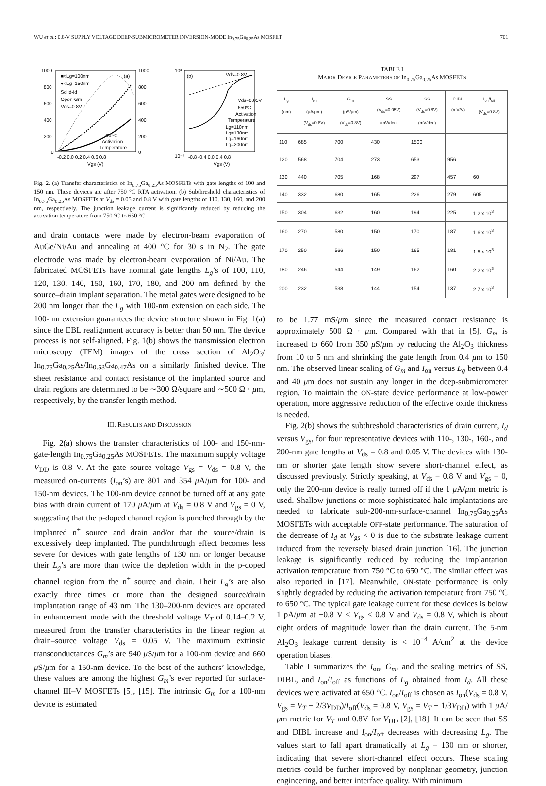WU et al.: 0.8-V SUPPLY VOLTAGE DEEP-SUBMICROMETER INVERSION-MODE In<sub>0.75</sub>Ga<sub>0.25</sub>As MOSFET 701
(a)
■○Lg=100nm
●○Lg=150nm
Solid-Id
Open-Gm
Vds=0.8V
750ºC
Activation
Temperature
1000
800
600
400
200
0
1000
800
600
400
200
0
-0.2 0.0 0.2 0.4 0.6 0.8
Vgs (V)
(b)
Vds=0.8V
Vds=0.05V
650ºC
Activation
Temperature
Lg=110nm
Lg=130nm
Lg=160nm
Lg=200nm
10³
10⁻⁴
-0.8 -0.4 0.0 0.4 0.8
Vgs (V)
Fig. 2. (a) Transfer characteristics of In<sub>0.75</sub>Ga<sub>0.25</sub>As MOSFETs with gate lengths of 100 and 150 nm. These devices are after 750 °C RTA activation. (b) Subthreshold characteristics of In<sub>0.75</sub>Ga<sub>0.25</sub>As MOSFETs at V<sub>ds</sub> = 0.05 and 0.8 V with gate lengths of 110, 130, 160, and 200 nm, respectively. The junction leakage current is significantly reduced by reducing the activation temperature from 750 °C to 650 °C.
and drain contacts were made by electron-beam evaporation of AuGe/Ni/Au and annealing at 400 °C for 30 s in N<sub>2</sub>. The gate electrode was made by electron-beam evaporation of Ni/Au. The fabricated MOSFETs have nominal gate lengths L<sub>g</sub>’s of 100, 110, 120, 130, 140, 150, 160, 170, 180, and 200 nm defined by the source–drain implant separation. The metal gates were designed to be 200 nm longer than the L<sub>g</sub> with 100-nm extension on each side. The 100-nm extension guarantees the device structure shown in Fig. 1(a) since the EBL realignment accuracy is better than 50 nm. The device process is not self-aligned. Fig. 1(b) shows the transmission electron microscopy (TEM) images of the cross section of Al<sub>2</sub>O<sub>3</sub>/ In<sub>0.75</sub>Ga<sub>0.25</sub>As/In<sub>0.53</sub>Ga<sub>0.47</sub>As on a similarly finished device. The sheet resistance and contact resistance of the implanted source and drain regions are determined to be ∼300 Ω/square and ∼500 Ω · μm, respectively, by the transfer length method.
III. RESULTS AND DISCUSSION
Fig. 2(a) shows the transfer characteristics of 100- and 150-nm-gate-length In<sub>0.75</sub>Ga<sub>0.25</sub>As MOSFETs. The maximum supply voltage V<sub>DD</sub> is 0.8 V. At the gate–source voltage V<sub>gs</sub> = V<sub>ds</sub> = 0.8 V, the measured on-currents (I<sub>on</sub>’s) are 801 and 354 μ A/μm for 100- and 150-nm devices. The 100-nm device cannot be turned off at any gate bias with drain current of 170 μ A/μm at V<sub>ds</sub> = 0.8 V and V<sub>gs</sub> = 0 V, suggesting that the p-doped channel region is punched through by the implanted n<sup>+</sup> source and drain and/or that the source/drain is excessively deep implanted. The punchthrough effect becomes less severe for devices with gate lengths of 130 nm or longer because their L<sub>g</sub>’s are more than twice the depletion width in the p-doped channel region from the n<sup>+</sup> source and drain. Their L<sub>g</sub>’s are also exactly three times or more than the designed source/drain implantation range of 43 nm. The 130–200-nm devices are operated in enhancement mode with the threshold voltage V<sub>T</sub> of 0.14–0.2 V, measured from the transfer characteristics in the linear region at drain–source voltage V<sub>ds</sub> = 0.05 V. The maximum extrinsic transconductances G<sub>m</sub>’s are 940 μ S/μm for a 100-nm device and 660 μ S/μm for a 150-nm device. To the best of the authors’ knowledge, these values are among the highest G<sub>m</sub>’s ever reported for surface-channel III–V MOSFETs [5], [15]. The intrinsic G<sub>m</sub> for a 100-nm device is estimated
TABLE I
MAJOR DEVICE PARAMETERS OF In<sub>0.75</sub>Ga<sub>0.25</sub>As MOSFETS
| L<sub>g</sub> (nm) | I<sub>on</sub> (μA/μm) (V<sub>ds</sub>=0.8V) | G<sub>m</sub> (μS/μm) (V<sub>ds</sub>=0.8V) | SS (V<sub>ds</sub>=0.05V) (mV/dec) | SS (V<sub>ds</sub>=0.8V) (mV/dec) | DIBL (mV/V) | I<sub>on</sub>/I<sub>off</sub> (V<sub>ds</sub>=0.8V) |
| --- | --- | --- | --- | --- | --- | --- |
| 110 | 685 | 700 | 430 | 1500 | | |
| 120 | 568 | 704 | 273 | 653 | 956 | |
| 130 | 440 | 705 | 168 | 297 | 457 | 60 |
| 140 | 332 | 680 | 165 | 226 | 279 | 605 |
| 150 | 304 | 632 | 160 | 194 | 225 | 1.2 x 10<sup>3</sup> |
| 160 | 270 | 580 | 150 | 170 | 187 | 1.6 x 10<sup>3</sup> |
| 170 | 250 | 566 | 150 | 165 | 181 | 1.8 x 10<sup>3</sup> |
| 180 | 246 | 544 | 149 | 162 | 160 | 2.2 x 10<sup>3</sup> |
| 200 | 232 | 538 | 144 | 154 | 137 | 2.7 x 10<sup>3</sup> |
to be 1.77 mS/μm since the measured contact resistance is approximately 500 Ω · μm. Compared with that in [5], G<sub>m</sub> is increased to 660 from 350 μ S/μm by reducing the Al<sub>2</sub>O<sub>3</sub> thickness from 10 to 5 nm and shrinking the gate length from 0.4 μm to 150 nm. The observed linear scaling of G<sub>m</sub> and I<sub>on</sub> versus L<sub>g</sub> between 0.4 and 40 μm does not sustain any longer in the deep-submicrometer region. To maintain the ON-state device performance at low-power operation, more aggressive reduction of the effective oxide thickness is needed.
Fig. 2(b) shows the subthreshold characteristics of drain current, I<sub>d</sub> versus V<sub>gs</sub>, for four representative devices with 110-, 130-, 160-, and 200-nm gate lengths at V<sub>ds</sub> = 0.8 and 0.05 V. The devices with 130-nm or shorter gate length show severe short-channel effect, as discussed previously. Strictly speaking, at V<sub>ds</sub> = 0.8 V and V<sub>gs</sub> = 0, only the 200-nm device is really turned off if the 1 μ A/μm metric is used. Shallow junctions or more sophisticated halo implantations are needed to fabricate sub-200-nm-surface-channel In<sub>0.75</sub>Ga<sub>0.25</sub>As MOSFETs with acceptable OFF-state performance. The saturation of the decrease of I<sub>d</sub> at V<sub>gs</sub> < 0 is due to the substrate leakage current induced from the reversely biased drain junction [16]. The junction leakage is significantly reduced by reducing the implantation activation temperature from 750 °C to 650 °C. The similar effect was also reported in [17]. Meanwhile, ON-state performance is only slightly degraded by reducing the activation temperature from 750 °C to 650 °C. The typical gate leakage current for these devices is below 1 pA/μm at −0.8 V < V<sub>gs</sub> < 0.8 V and V<sub>ds</sub> = 0.8 V, which is about eight orders of magnitude lower than the drain current. The 5-nm Al<sub>2</sub>O<sub>3</sub> leakage current density is < 10<sup>−4</sup> A/cm<sup>2</sup> at the device operation biases.
Table I summarizes the I<sub>on</sub>, G<sub>m</sub>, and the scaling metrics of SS, DIBL, and I<sub>on</sub>/I<sub>off</sub> as functions of L<sub>g</sub> obtained from I<sub>d</sub>. All these devices were activated at 650 °C. I<sub>on</sub>/I<sub>off</sub> is chosen as I<sub>on</sub>(V<sub>ds</sub> = 0.8 V, V<sub>gs</sub> = V<sub>T</sub> + 2/3V<sub>DD</sub>)/I<sub>off</sub>(V<sub>ds</sub> = 0.8 V, V<sub>gs</sub> = V<sub>T</sub> − 1/3V<sub>DD</sub>) with 1 μ A/μm metric for V<sub>T</sub> and 0.8V for V<sub>DD</sub> [2], [18]. It can be seen that SS and DIBL increase and I<sub>on</sub>/I<sub>off</sub> decreases with decreasing L<sub>g</sub>. The values start to fall apart dramatically at L<sub>g</sub> = 130 nm or shorter, indicating that severe short-channel effect occurs. These scaling metrics could be further improved by nonplanar geometry, junction engineering, and better interface quality. With minimum